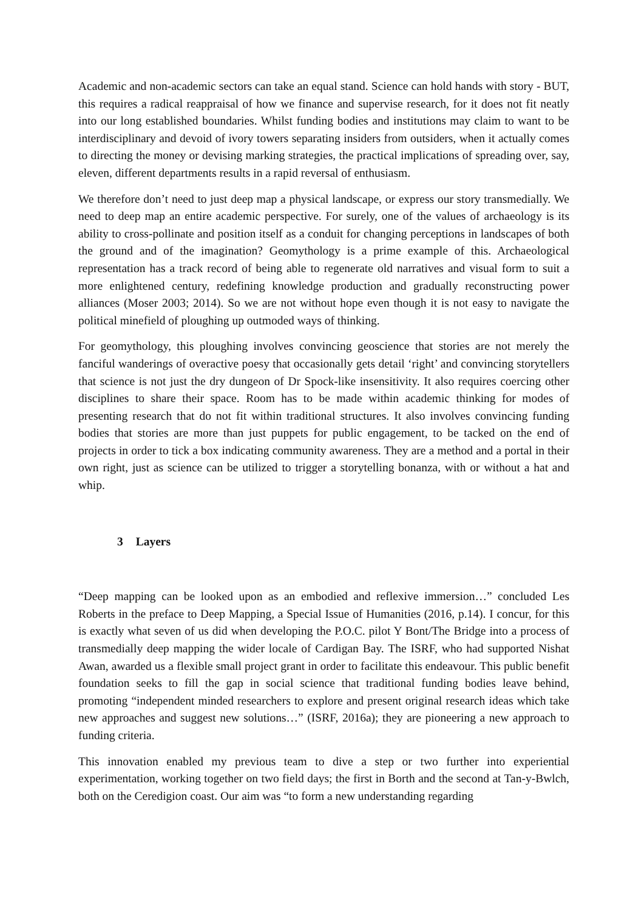Academic and non-academic sectors can take an equal stand. Science can hold hands with story - BUT, this requires a radical reappraisal of how we finance and supervise research, for it does not fit neatly into our long established boundaries. Whilst funding bodies and institutions may claim to want to be interdisciplinary and devoid of ivory towers separating insiders from outsiders, when it actually comes to directing the money or devising marking strategies, the practical implications of spreading over, say, eleven, different departments results in a rapid reversal of enthusiasm.
We therefore don’t need to just deep map a physical landscape, or express our story transmedially. We need to deep map an entire academic perspective. For surely, one of the values of archaeology is its ability to cross-pollinate and position itself as a conduit for changing perceptions in landscapes of both the ground and of the imagination? Geomythology is a prime example of this. Archaeological representation has a track record of being able to regenerate old narratives and visual form to suit a more enlightened century, redefining knowledge production and gradually reconstructing power alliances (Moser 2003; 2014). So we are not without hope even though it is not easy to navigate the political minefield of ploughing up outmoded ways of thinking.
For geomythology, this ploughing involves convincing geoscience that stories are not merely the fanciful wanderings of overactive poesy that occasionally gets detail ‘right’ and convincing storytellers that science is not just the dry dungeon of Dr Spock-like insensitivity. It also requires coercing other disciplines to share their space. Room has to be made within academic thinking for modes of presenting research that do not fit within traditional structures. It also involves convincing funding bodies that stories are more than just puppets for public engagement, to be tacked on the end of projects in order to tick a box indicating community awareness. They are a method and a portal in their own right, just as science can be utilized to trigger a storytelling bonanza, with or without a hat and whip.
3 Layers
“Deep mapping can be looked upon as an embodied and reflexive immersion…” concluded Les Roberts in the preface to Deep Mapping, a Special Issue of Humanities (2016, p.14). I concur, for this is exactly what seven of us did when developing the P.O.C. pilot Y Bont/The Bridge into a process of transmedially deep mapping the wider locale of Cardigan Bay. The ISRF, who had supported Nishat Awan, awarded us a flexible small project grant in order to facilitate this endeavour. This public benefit foundation seeks to fill the gap in social science that traditional funding bodies leave behind, promoting “independent minded researchers to explore and present original research ideas which take new approaches and suggest new solutions…” (ISRF, 2016a); they are pioneering a new approach to funding criteria.
This innovation enabled my previous team to dive a step or two further into experiential experimentation, working together on two field days; the first in Borth and the second at Tan-y-Bwlch, both on the Ceredigion coast. Our aim was “to form a new understanding regarding